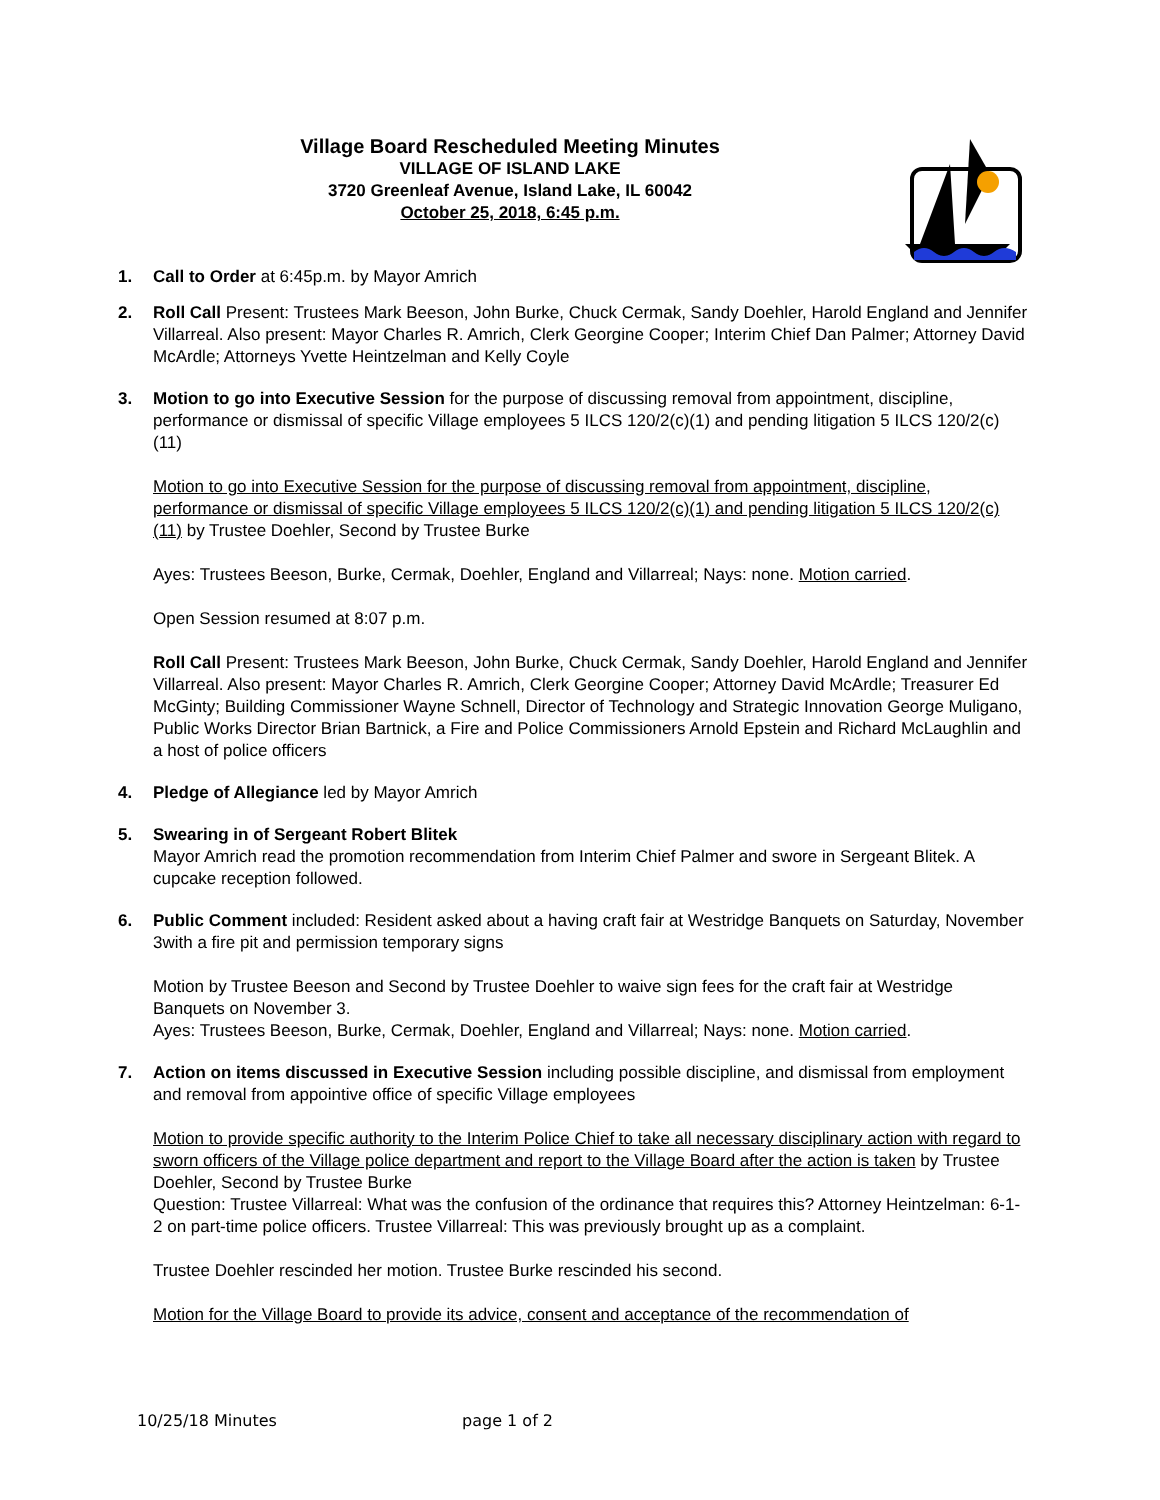Village Board Rescheduled Meeting Minutes
VILLAGE OF ISLAND LAKE
3720 Greenleaf Avenue, Island Lake, IL 60042
October 25, 2018, 6:45 p.m.
1. Call to Order at 6:45p.m. by Mayor Amrich
2. Roll Call Present: Trustees Mark Beeson, John Burke, Chuck Cermak, Sandy Doehler, Harold England and Jennifer Villarreal. Also present: Mayor Charles R. Amrich, Clerk Georgine Cooper; Interim Chief Dan Palmer; Attorney David McArdle; Attorneys Yvette Heintzelman and Kelly Coyle
3. Motion to go into Executive Session for the purpose of discussing removal from appointment, discipline, performance or dismissal of specific Village employees 5 ILCS 120/2(c)(1) and pending litigation 5 ILCS 120/2(c)(11)
Motion to go into Executive Session for the purpose of discussing removal from appointment, discipline, performance or dismissal of specific Village employees 5 ILCS 120/2(c)(1) and pending litigation 5 ILCS 120/2(c)(11) by Trustee Doehler, Second by Trustee Burke
Ayes: Trustees Beeson, Burke, Cermak, Doehler, England and Villarreal; Nays: none. Motion carried.
Open Session resumed at 8:07 p.m.
Roll Call Present: Trustees Mark Beeson, John Burke, Chuck Cermak, Sandy Doehler, Harold England and Jennifer Villarreal. Also present: Mayor Charles R. Amrich, Clerk Georgine Cooper; Attorney David McArdle; Treasurer Ed McGinty; Building Commissioner Wayne Schnell, Director of Technology and Strategic Innovation George Muligano, Public Works Director Brian Bartnick, a Fire and Police Commissioners Arnold Epstein and Richard McLaughlin and a host of police officers
4. Pledge of Allegiance led by Mayor Amrich
5. Swearing in of Sergeant Robert Blitek
Mayor Amrich read the promotion recommendation from Interim Chief Palmer and swore in Sergeant Blitek. A cupcake reception followed.
6. Public Comment included: Resident asked about a having craft fair at Westridge Banquets on Saturday, November 3with a fire pit and permission temporary signs
Motion by Trustee Beeson and Second by Trustee Doehler to waive sign fees for the craft fair at Westridge Banquets on November 3.
Ayes: Trustees Beeson, Burke, Cermak, Doehler, England and Villarreal; Nays: none. Motion carried.
7. Action on items discussed in Executive Session including possible discipline, and dismissal from employment and removal from appointive office of specific Village employees
Motion to provide specific authority to the Interim Police Chief to take all necessary disciplinary action with regard to sworn officers of the Village police department and report to the Village Board after the action is taken by Trustee Doehler, Second by Trustee Burke
Question: Trustee Villarreal: What was the confusion of the ordinance that requires this? Attorney Heintzelman: 6-1-2 on part-time police officers. Trustee Villarreal: This was previously brought up as a complaint.
Trustee Doehler rescinded her motion. Trustee Burke rescinded his second.
Motion for the Village Board to provide its advice, consent and acceptance of the recommendation of
10/25/18 Minutes page 1 of 2